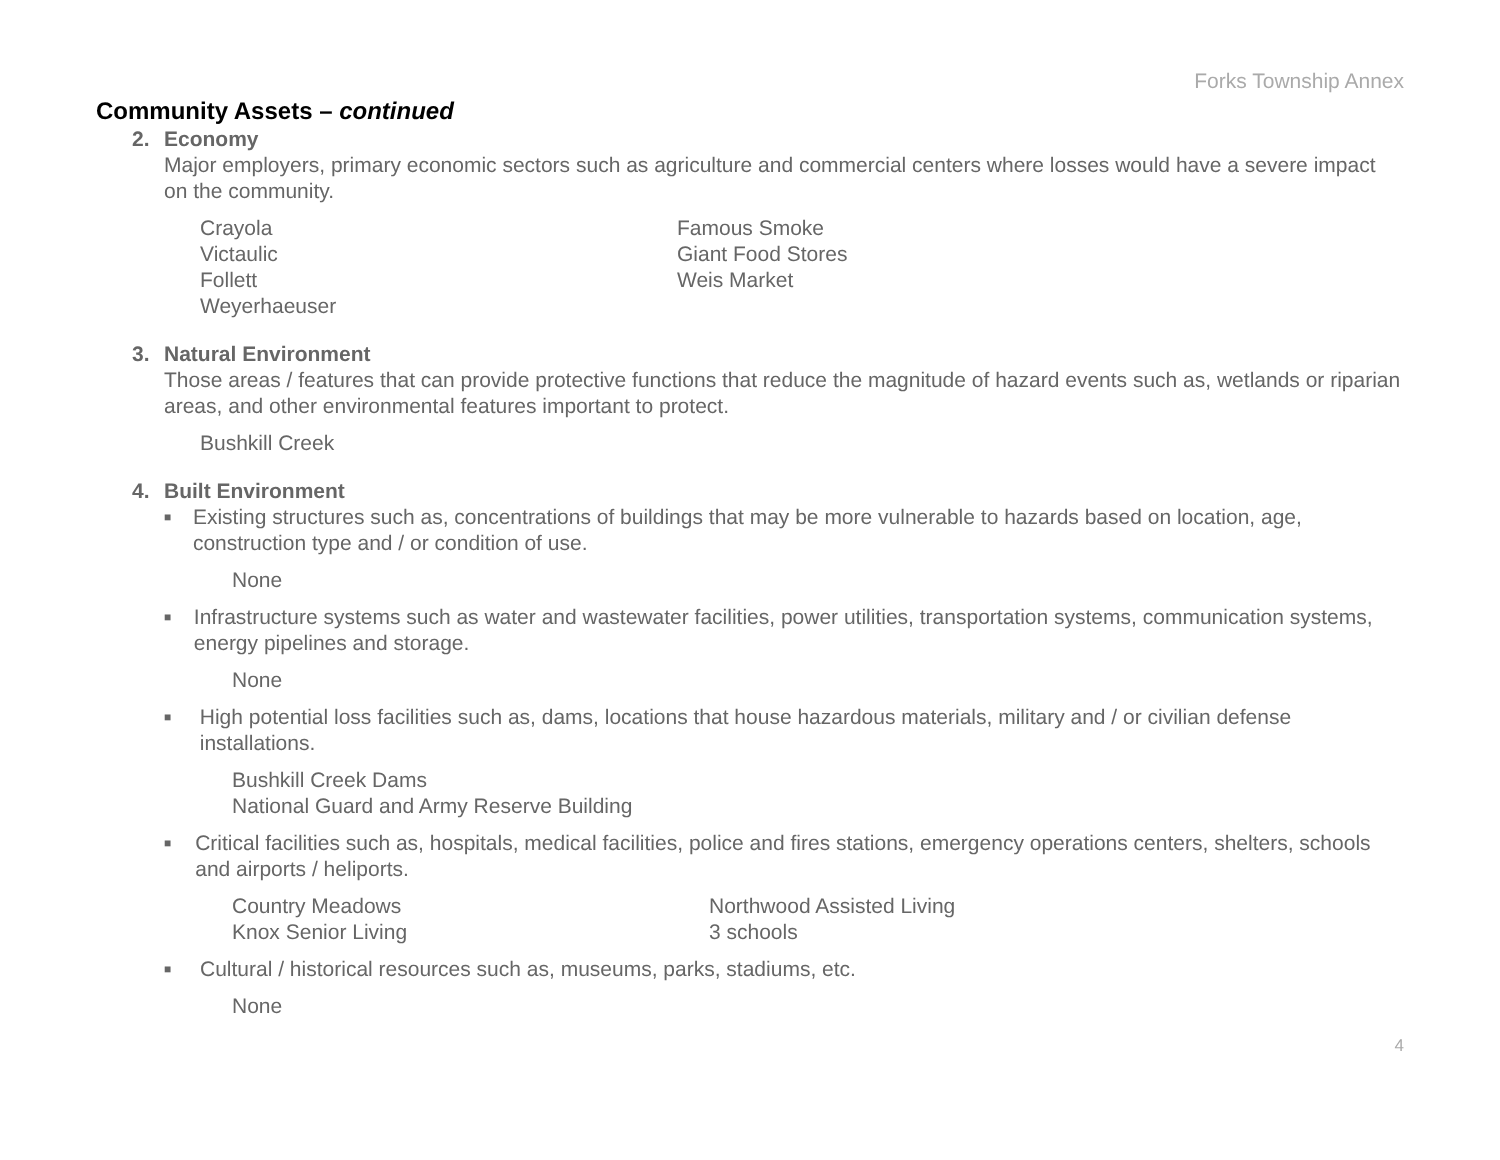Forks Township Annex
Community Assets – continued
2. Economy
Major employers, primary economic sectors such as agriculture and commercial centers where losses would have a severe impact on the community.
Crayola
Victaulic
Follett
Weyerhaeuser
Famous Smoke
Giant Food Stores
Weis Market
3. Natural Environment
Those areas / features that can provide protective functions that reduce the magnitude of hazard events such as, wetlands or riparian areas, and other environmental features important to protect.
Bushkill Creek
4. Built Environment
■
Existing structures such as, concentrations of buildings that may be more vulnerable to hazards based on location, age, construction type and / or condition of use.
None
■
Infrastructure systems such as water and wastewater facilities, power utilities, transportation systems, communication systems, energy pipelines and storage.
None
■
High potential loss facilities such as, dams, locations that house hazardous materials, military and / or civilian defense installations.
Bushkill Creek Dams
National Guard and Army Reserve Building
■
Critical facilities such as, hospitals, medical facilities, police and fires stations, emergency operations centers, shelters, schools and airports / heliports.
Country Meadows
Knox Senior Living
Northwood Assisted Living
3 schools
■
Cultural / historical resources such as, museums, parks, stadiums, etc.
None
4